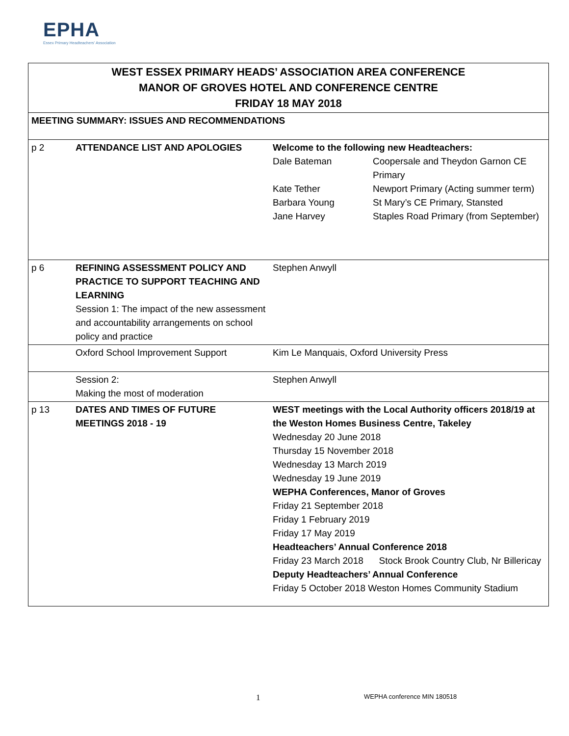EPHA
Essex Primary Headteachers' Association
| WEST ESSEX PRIMARY HEADS’ ASSOCIATION AREA CONFERENCE MANOR OF GROVES HOTEL AND CONFERENCE CENTRE FRIDAY 18 MAY 2018 | | |
| MEETING SUMMARY: ISSUES AND RECOMMENDATIONS | | |
| p 2 | ATTENDANCE LIST AND APOLOGIES | Welcome to the following new Headteachers: / Dale Bateman / Coopersale and Theydon Garnon CE Primary / / Kate Tether / Newport Primary (Acting summer term) / / Barbara Young / St Mary’s CE Primary, Stansted / / Jane Harvey / Staples Road Primary (from September) / |
| p 6 | REFINING ASSESSMENT POLICY AND PRACTICE TO SUPPORT TEACHING AND LEARNING Session 1: The impact of the new assessment and accountability arrangements on school policy and practice | Stephen Anwyll |
| | Oxford School Improvement Support | Kim Le Manquais, Oxford University Press |
| | Session 2: Making the most of moderation | Stephen Anwyll |
| p 13 | DATES AND TIMES OF FUTURE MEETINGS 2018 - 19 | WEST meetings with the Local Authority officers 2018/19 at the Weston Homes Business Centre, Takeley Wednesday 20 June 2018 Thursday 15 November 2018 Wednesday 13 March 2019 Wednesday 19 June 2019 WEPHA Conferences, Manor of Groves Friday 21 September 2018 Friday 1 February 2019 Friday 17 May 2019 Headteachers’ Annual Conference 2018 Friday 23 March 2018 Stock Brook Country Club, Nr Billericay Deputy Headteachers’ Annual Conference Friday 5 October 2018 Weston Homes Community Stadium |
1 WEPHA conference MIN 180518